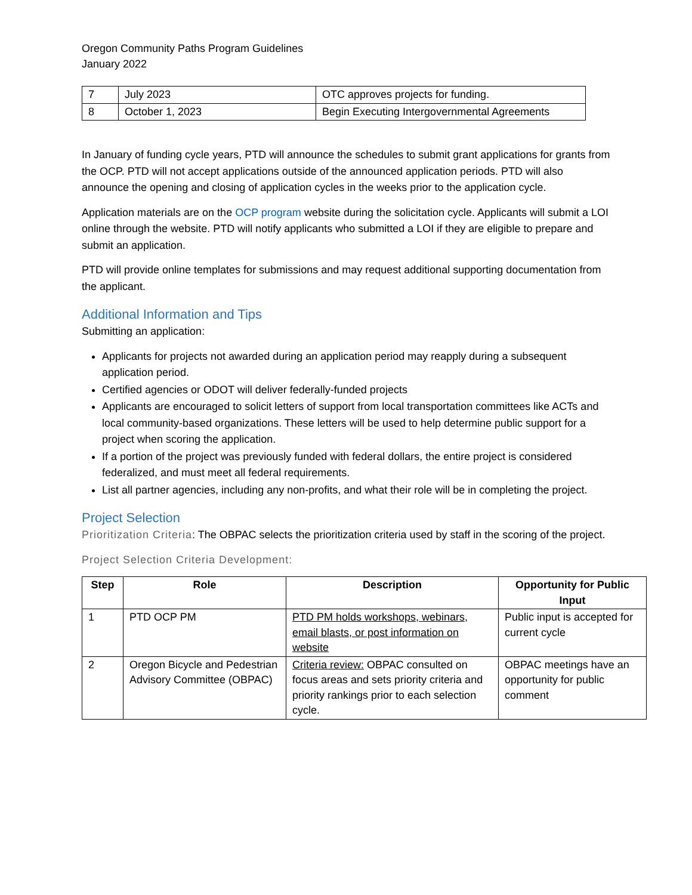Oregon Community Paths Program Guidelines
January 2022
| 7 | July 2023 | OTC approves projects for funding. |
| 8 | October 1, 2023 | Begin Executing Intergovernmental Agreements |
In January of funding cycle years, PTD will announce the schedules to submit grant applications for grants from the OCP. PTD will not accept applications outside of the announced application periods. PTD will also announce the opening and closing of application cycles in the weeks prior to the application cycle.
Application materials are on the OCP program website during the solicitation cycle. Applicants will submit a LOI online through the website. PTD will notify applicants who submitted a LOI if they are eligible to prepare and submit an application.
PTD will provide online templates for submissions and may request additional supporting documentation from the applicant.
Additional Information and Tips
Submitting an application:
Applicants for projects not awarded during an application period may reapply during a subsequent application period.
Certified agencies or ODOT will deliver federally-funded projects
Applicants are encouraged to solicit letters of support from local transportation committees like ACTs and local community-based organizations. These letters will be used to help determine public support for a project when scoring the application.
If a portion of the project was previously funded with federal dollars, the entire project is considered federalized, and must meet all federal requirements.
List all partner agencies, including any non-profits, and what their role will be in completing the project.
Project Selection
Prioritization Criteria: The OBPAC selects the prioritization criteria used by staff in the scoring of the project.
Project Selection Criteria Development:
| Step | Role | Description | Opportunity for Public Input |
| --- | --- | --- | --- |
| 1 | PTD OCP PM | PTD PM holds workshops, webinars, email blasts, or post information on website | Public input is accepted for current cycle |
| 2 | Oregon Bicycle and Pedestrian Advisory Committee (OBPAC) | Criteria review: OBPAC consulted on focus areas and sets priority criteria and priority rankings prior to each selection cycle. | OBPAC meetings have an opportunity for public comment |